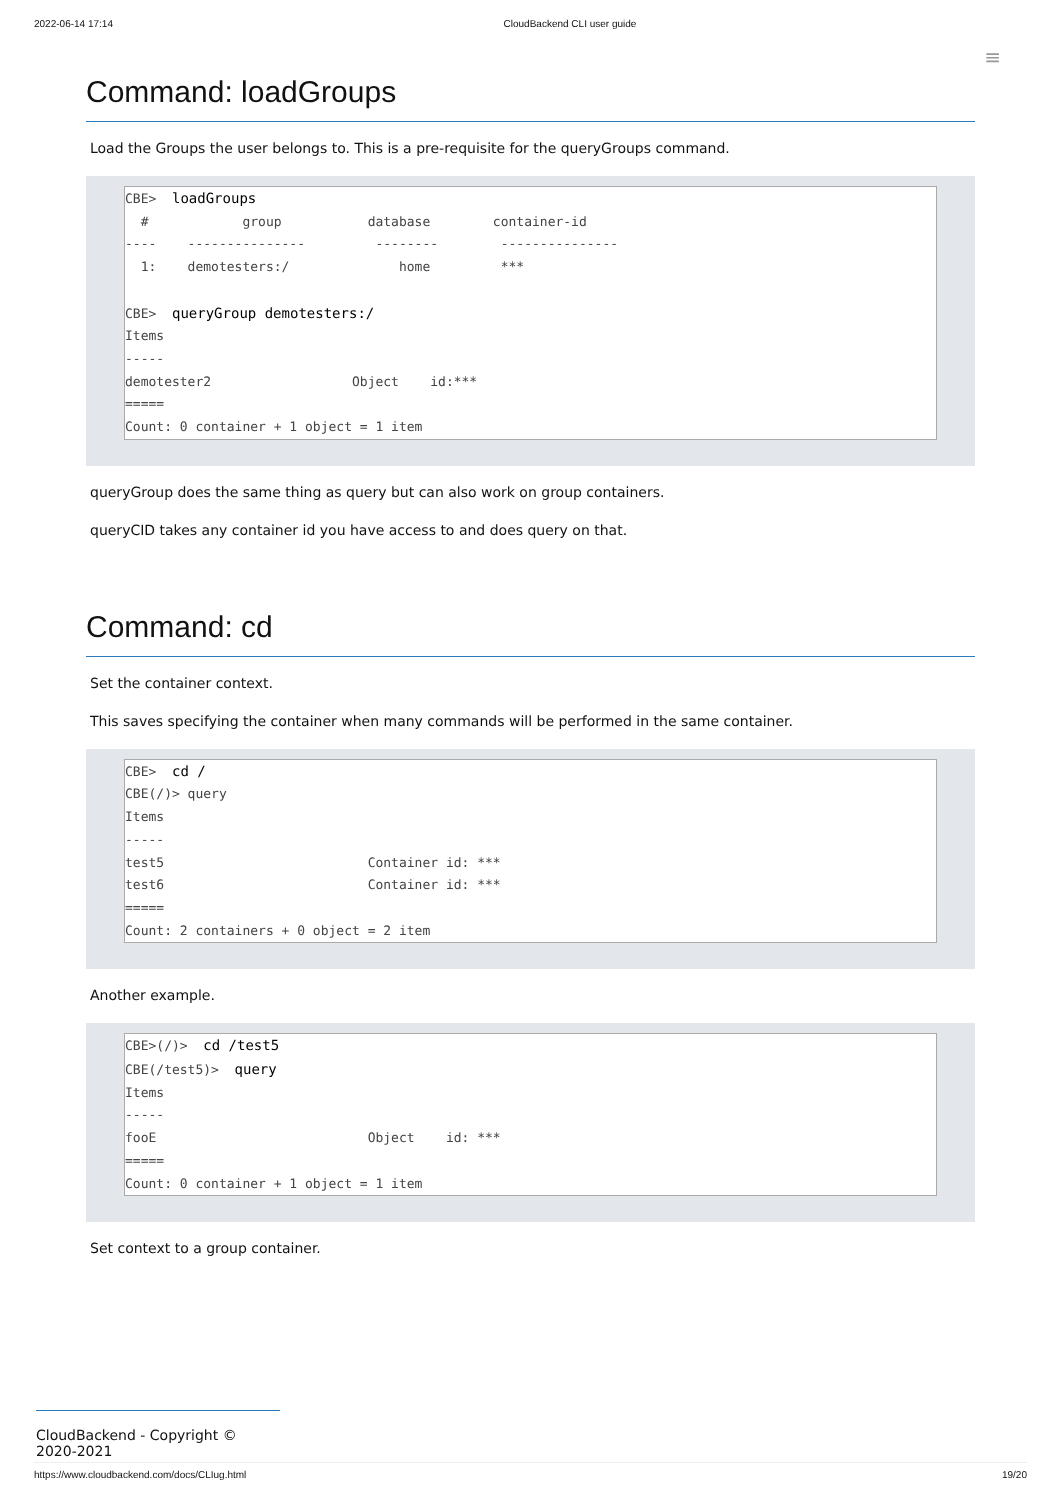2022-06-14 17:14 CloudBackend CLI user guide
≡
Command: loadGroups
Load the Groups the user belongs to. This is a pre-requisite for the queryGroups command.
CBE>  loadGroups
  #            group           database        container-id
----    ---------------         --------        ---------------
  1:    demotesters:/              home         ***

CBE>  queryGroup demotesters:/
Items
-----
demotester2                  Object    id:***
=====
Count: 0 container + 1 object = 1 item
queryGroup does the same thing as query but can also work on group containers.
queryCID takes any container id you have access to and does query on that.
Command: cd
Set the container context.
This saves specifying the container when many commands will be performed in the same container.
CBE>  cd /
CBE(/)> query
Items
-----
test5                          Container id: ***
test6                          Container id: ***
=====
Count: 2 containers + 0 object = 2 item
Another example.
CBE>(/)>  cd /test5
CBE(/test5)>  query
Items
-----
fooE                           Object    id: ***
=====
Count: 0 container + 1 object = 1 item
Set context to a group container.
CloudBackend - Copyright © 2020-2021
https://www.cloudbackend.com/docs/CLIug.html 19/20